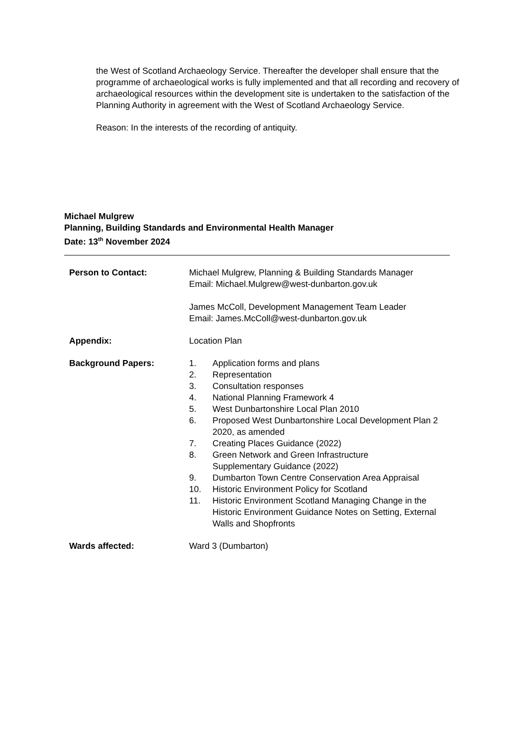the West of Scotland Archaeology Service. Thereafter the developer shall ensure that the programme of archaeological works is fully implemented and that all recording and recovery of archaeological resources within the development site is undertaken to the satisfaction of the Planning Authority in agreement with the West of Scotland Archaeology Service.
Reason: In the interests of the recording of antiquity.
Michael Mulgrew
Planning, Building Standards and Environmental Health Manager
Date: 13<sup>th</sup> November 2024
Person to Contact: Michael Mulgrew, Planning & Building Standards Manager
Email: Michael.Mulgrew@west-dunbarton.gov.uk
James McColl, Development Management Team Leader
Email: James.McColl@west-dunbarton.gov.uk
Appendix: Location Plan
Background Papers: 1. Application forms and plans
2. Representation
3. Consultation responses
4. National Planning Framework 4
5. West Dunbartonshire Local Plan 2010
6. Proposed West Dunbartonshire Local Development Plan 2 2020, as amended
7. Creating Places Guidance (2022)
8. Green Network and Green Infrastructure
Supplementary Guidance (2022)
9. Dumbarton Town Centre Conservation Area Appraisal
10. Historic Environment Policy for Scotland
11. Historic Environment Scotland Managing Change in the Historic Environment Guidance Notes on Setting, External Walls and Shopfronts
Wards affected: Ward 3 (Dumbarton)